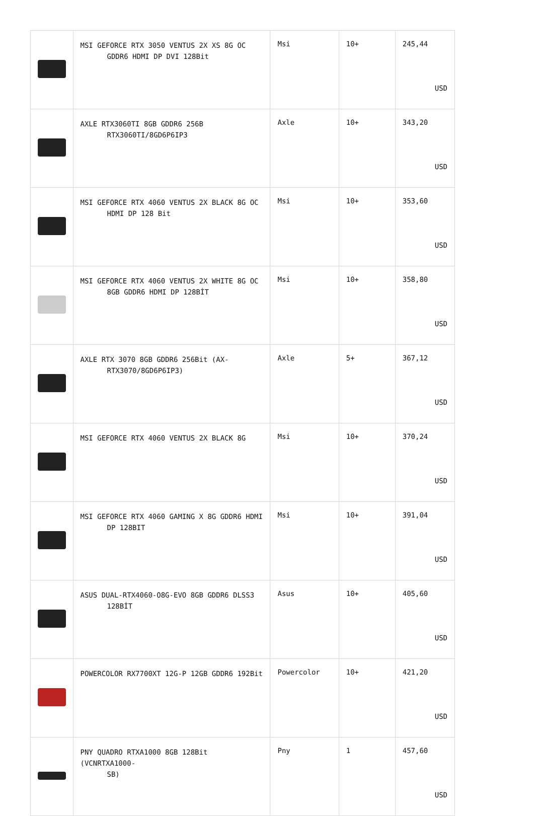| | MSI GEFORCE RTX 3050 VENTUS 2X XS 8G OC GDDR6 HDMI DP DVI 128Bit | Msi | 10+ | 245,44 USD |
| | AXLE RTX3060TI 8GB GDDR6 256B RTX3060TI/8GD6P6IP3 | Axle | 10+ | 343,20 USD |
| | MSI GEFORCE RTX 4060 VENTUS 2X BLACK 8G OC HDMI DP 128 Bit | Msi | 10+ | 353,60 USD |
| | MSI GEFORCE RTX 4060 VENTUS 2X WHITE 8G OC 8GB GDDR6 HDMI DP 128BİT | Msi | 10+ | 358,80 USD |
| | AXLE RTX 3070 8GB GDDR6 256Bit (AX- RTX3070/8GD6P6IP3) | Axle | 5+ | 367,12 USD |
| | MSI GEFORCE RTX 4060 VENTUS 2X BLACK 8G | Msi | 10+ | 370,24 USD |
| | MSI GEFORCE RTX 4060 GAMING X 8G GDDR6 HDMI DP 128BIT | Msi | 10+ | 391,04 USD |
| | ASUS DUAL-RTX4060-O8G-EVO 8GB GDDR6 DLSS3 128BİT | Asus | 10+ | 405,60 USD |
| | POWERCOLOR RX7700XT 12G-P 12GB GDDR6 192Bit | Powercolor | 10+ | 421,20 USD |
| | PNY QUADRO RTXA1000 8GB 128Bit (VCNRTXA1000- SB) | Pny | 1 | 457,60 USD |